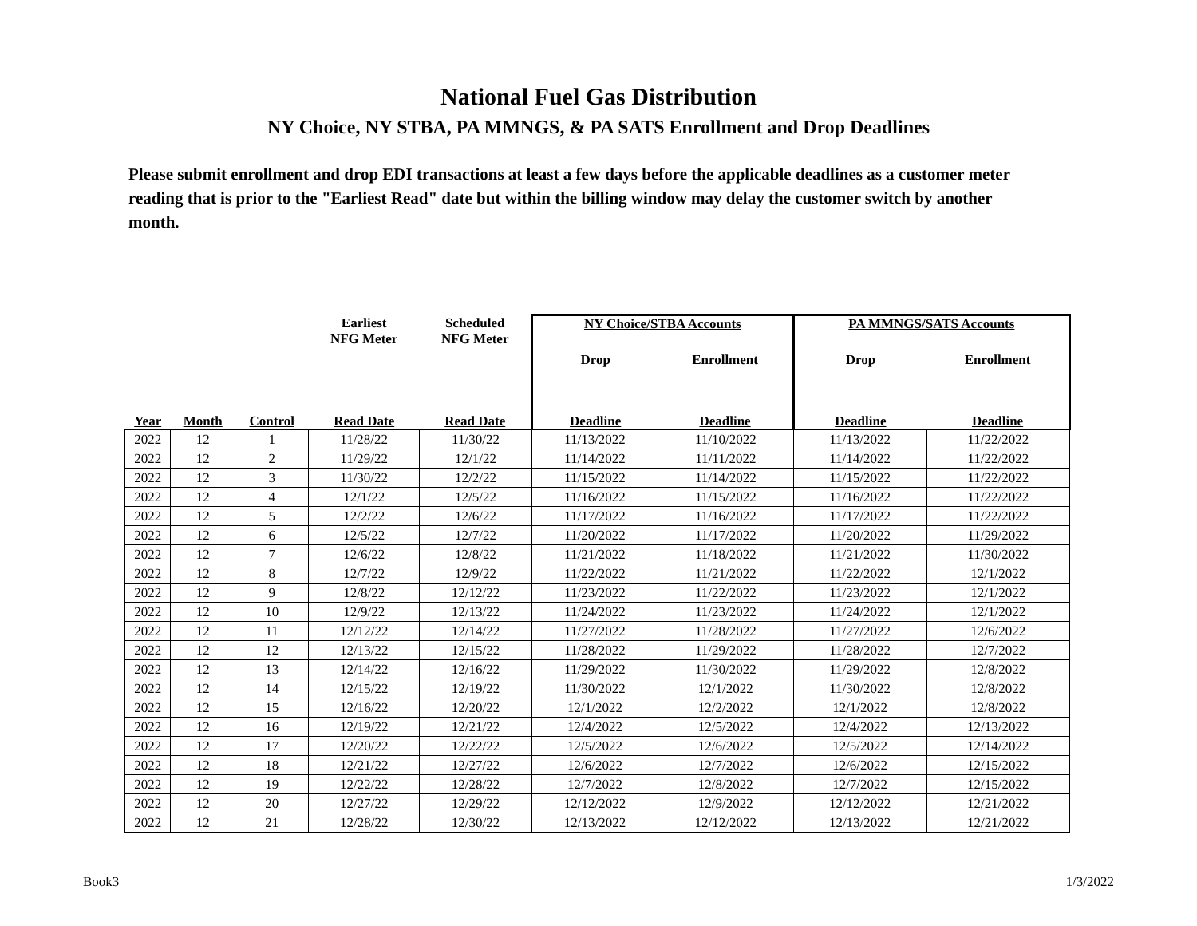National Fuel Gas Distribution
NY Choice, NY STBA, PA MMNGS, & PA SATS Enrollment and Drop Deadlines
Please submit enrollment and drop EDI transactions at least a few days before the applicable deadlines as a customer meter reading that is prior to the "Earliest Read" date but within the billing window may delay the customer switch by another month.
| | | | Earliest NFG Meter | Scheduled NFG Meter | NY Choice/STBA Accounts | | PA MMNGS/SATS Accounts | |
| --- | --- | --- | --- | --- | --- | --- | --- | --- |
| | | | | | Drop | Enrollment | Drop | Enrollment |
| Year | Month | Control | Read Date | Read Date | Deadline | Deadline | Deadline | Deadline |
| 2022 | 12 | 1 | 11/28/22 | 11/30/22 | 11/13/2022 | 11/10/2022 | 11/13/2022 | 11/22/2022 |
| 2022 | 12 | 2 | 11/29/22 | 12/1/22 | 11/14/2022 | 11/11/2022 | 11/14/2022 | 11/22/2022 |
| 2022 | 12 | 3 | 11/30/22 | 12/2/22 | 11/15/2022 | 11/14/2022 | 11/15/2022 | 11/22/2022 |
| 2022 | 12 | 4 | 12/1/22 | 12/5/22 | 11/16/2022 | 11/15/2022 | 11/16/2022 | 11/22/2022 |
| 2022 | 12 | 5 | 12/2/22 | 12/6/22 | 11/17/2022 | 11/16/2022 | 11/17/2022 | 11/22/2022 |
| 2022 | 12 | 6 | 12/5/22 | 12/7/22 | 11/20/2022 | 11/17/2022 | 11/20/2022 | 11/29/2022 |
| 2022 | 12 | 7 | 12/6/22 | 12/8/22 | 11/21/2022 | 11/18/2022 | 11/21/2022 | 11/30/2022 |
| 2022 | 12 | 8 | 12/7/22 | 12/9/22 | 11/22/2022 | 11/21/2022 | 11/22/2022 | 12/1/2022 |
| 2022 | 12 | 9 | 12/8/22 | 12/12/22 | 11/23/2022 | 11/22/2022 | 11/23/2022 | 12/1/2022 |
| 2022 | 12 | 10 | 12/9/22 | 12/13/22 | 11/24/2022 | 11/23/2022 | 11/24/2022 | 12/1/2022 |
| 2022 | 12 | 11 | 12/12/22 | 12/14/22 | 11/27/2022 | 11/28/2022 | 11/27/2022 | 12/6/2022 |
| 2022 | 12 | 12 | 12/13/22 | 12/15/22 | 11/28/2022 | 11/29/2022 | 11/28/2022 | 12/7/2022 |
| 2022 | 12 | 13 | 12/14/22 | 12/16/22 | 11/29/2022 | 11/30/2022 | 11/29/2022 | 12/8/2022 |
| 2022 | 12 | 14 | 12/15/22 | 12/19/22 | 11/30/2022 | 12/1/2022 | 11/30/2022 | 12/8/2022 |
| 2022 | 12 | 15 | 12/16/22 | 12/20/22 | 12/1/2022 | 12/2/2022 | 12/1/2022 | 12/8/2022 |
| 2022 | 12 | 16 | 12/19/22 | 12/21/22 | 12/4/2022 | 12/5/2022 | 12/4/2022 | 12/13/2022 |
| 2022 | 12 | 17 | 12/20/22 | 12/22/22 | 12/5/2022 | 12/6/2022 | 12/5/2022 | 12/14/2022 |
| 2022 | 12 | 18 | 12/21/22 | 12/27/22 | 12/6/2022 | 12/7/2022 | 12/6/2022 | 12/15/2022 |
| 2022 | 12 | 19 | 12/22/22 | 12/28/22 | 12/7/2022 | 12/8/2022 | 12/7/2022 | 12/15/2022 |
| 2022 | 12 | 20 | 12/27/22 | 12/29/22 | 12/12/2022 | 12/9/2022 | 12/12/2022 | 12/21/2022 |
| 2022 | 12 | 21 | 12/28/22 | 12/30/22 | 12/13/2022 | 12/12/2022 | 12/13/2022 | 12/21/2022 |
Book3 1/3/2022